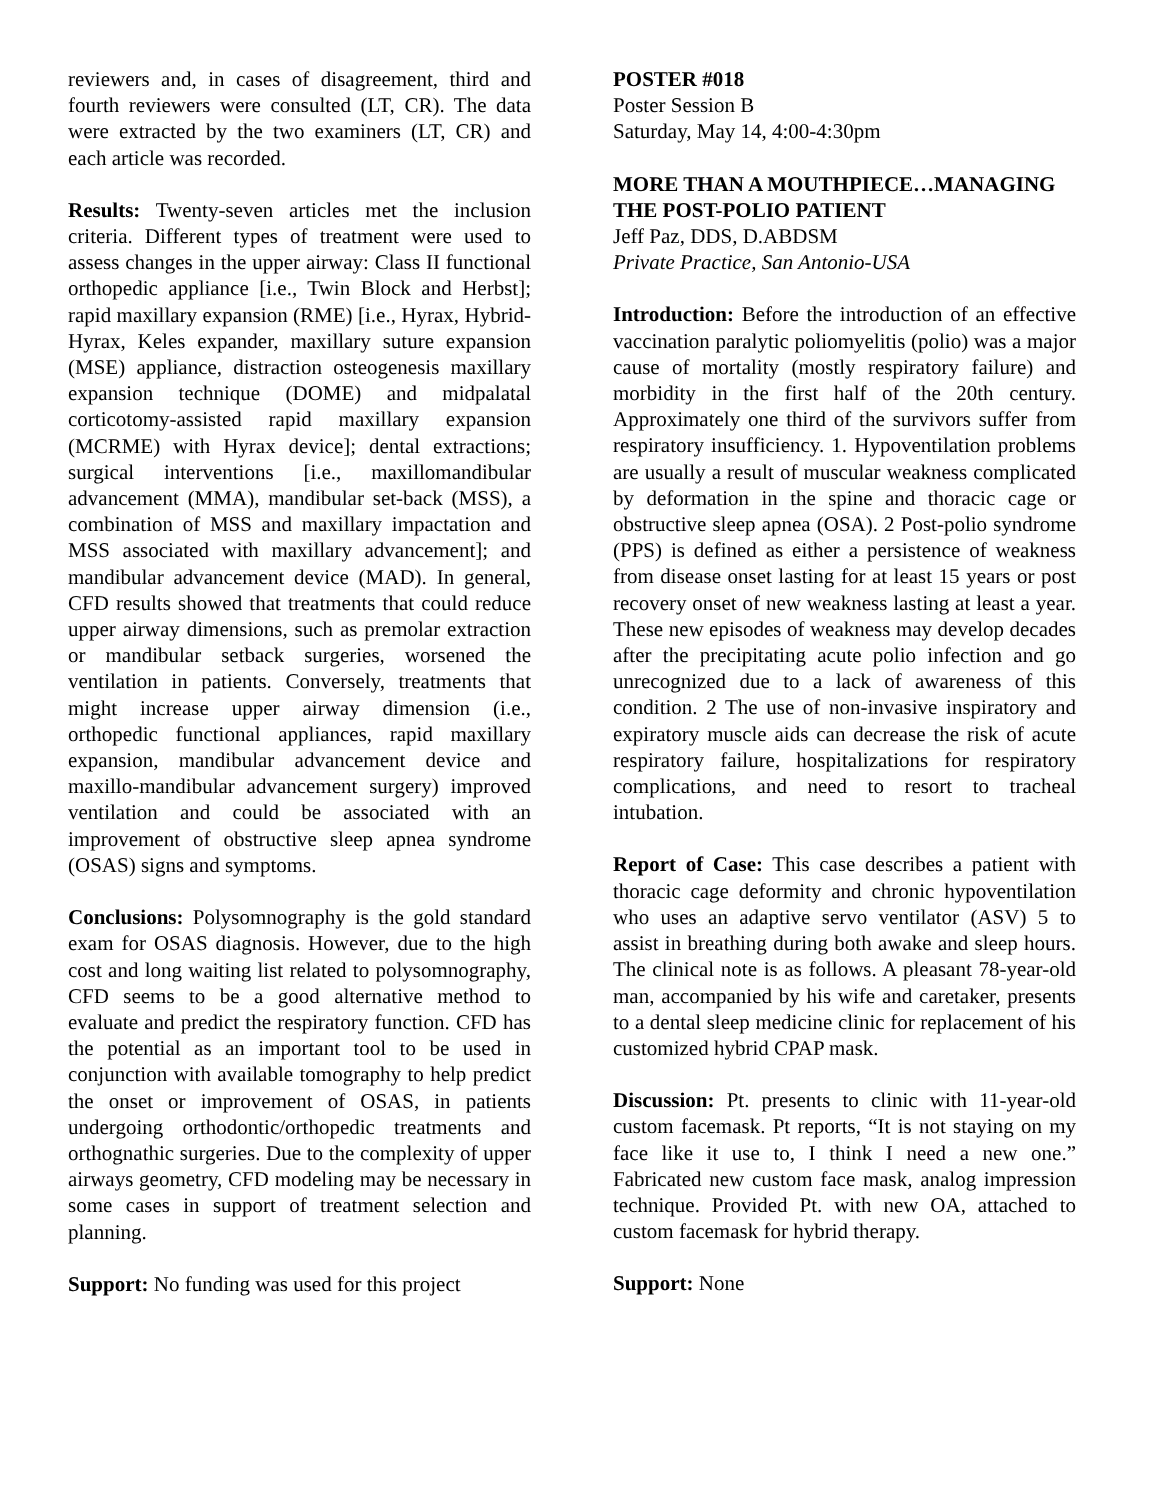reviewers and, in cases of disagreement, third and fourth reviewers were consulted (LT, CR). The data were extracted by the two examiners (LT, CR) and each article was recorded.
Results: Twenty-seven articles met the inclusion criteria. Different types of treatment were used to assess changes in the upper airway: Class II functional orthopedic appliance [i.e., Twin Block and Herbst]; rapid maxillary expansion (RME) [i.e., Hyrax, Hybrid-Hyrax, Keles expander, maxillary suture expansion (MSE) appliance, distraction osteogenesis maxillary expansion technique (DOME) and midpalatal corticotomy-assisted rapid maxillary expansion (MCRME) with Hyrax device]; dental extractions; surgical interventions [i.e., maxillomandibular advancement (MMA), mandibular set-back (MSS), a combination of MSS and maxillary impactation and MSS associated with maxillary advancement]; and mandibular advancement device (MAD). In general, CFD results showed that treatments that could reduce upper airway dimensions, such as premolar extraction or mandibular setback surgeries, worsened the ventilation in patients. Conversely, treatments that might increase upper airway dimension (i.e., orthopedic functional appliances, rapid maxillary expansion, mandibular advancement device and maxillo-mandibular advancement surgery) improved ventilation and could be associated with an improvement of obstructive sleep apnea syndrome (OSAS) signs and symptoms.
Conclusions: Polysomnography is the gold standard exam for OSAS diagnosis. However, due to the high cost and long waiting list related to polysomnography, CFD seems to be a good alternative method to evaluate and predict the respiratory function. CFD has the potential as an important tool to be used in conjunction with available tomography to help predict the onset or improvement of OSAS, in patients undergoing orthodontic/orthopedic treatments and orthognathic surgeries. Due to the complexity of upper airways geometry, CFD modeling may be necessary in some cases in support of treatment selection and planning.
Support: No funding was used for this project
POSTER #018
Poster Session B
Saturday, May 14, 4:00-4:30pm
MORE THAN A MOUTHPIECE…MANAGING THE POST-POLIO PATIENT
Jeff Paz, DDS, D.ABDSM
Private Practice, San Antonio-USA
Introduction: Before the introduction of an effective vaccination paralytic poliomyelitis (polio) was a major cause of mortality (mostly respiratory failure) and morbidity in the first half of the 20th century. Approximately one third of the survivors suffer from respiratory insufficiency. 1. Hypoventilation problems are usually a result of muscular weakness complicated by deformation in the spine and thoracic cage or obstructive sleep apnea (OSA). 2 Post-polio syndrome (PPS) is defined as either a persistence of weakness from disease onset lasting for at least 15 years or post recovery onset of new weakness lasting at least a year. These new episodes of weakness may develop decades after the precipitating acute polio infection and go unrecognized due to a lack of awareness of this condition. 2 The use of non-invasive inspiratory and expiratory muscle aids can decrease the risk of acute respiratory failure, hospitalizations for respiratory complications, and need to resort to tracheal intubation.
Report of Case: This case describes a patient with thoracic cage deformity and chronic hypoventilation who uses an adaptive servo ventilator (ASV) 5 to assist in breathing during both awake and sleep hours. The clinical note is as follows. A pleasant 78-year-old man, accompanied by his wife and caretaker, presents to a dental sleep medicine clinic for replacement of his customized hybrid CPAP mask.
Discussion: Pt. presents to clinic with 11-year-old custom facemask. Pt reports, “It is not staying on my face like it use to, I think I need a new one.” Fabricated new custom face mask, analog impression technique. Provided Pt. with new OA, attached to custom facemask for hybrid therapy.
Support: None